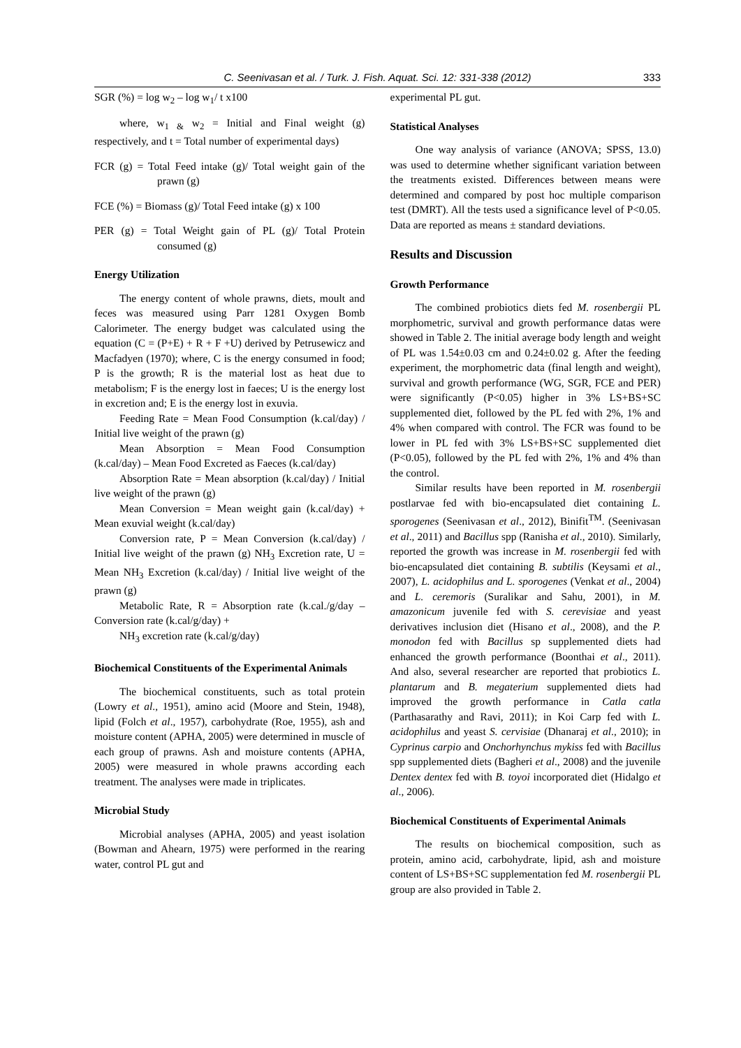C. Seenivasan et al. / Turk. J. Fish. Aquat. Sci. 12: 331-338 (2012) 333
SGR (%) = log w<sub>2</sub> – log w<sub>1</sub>/ t x100
where, w<sub>1 &</sub> w<sub>2</sub> = Initial and Final weight (g) respectively, and t = Total number of experimental days)
FCR (g) = Total Feed intake (g)/ Total weight gain of the prawn (g)
FCE (%) = Biomass (g)/ Total Feed intake (g) x 100
PER (g) = Total Weight gain of PL (g)/ Total Protein consumed (g)
Energy Utilization
The energy content of whole prawns, diets, moult and feces was measured using Parr 1281 Oxygen Bomb Calorimeter. The energy budget was calculated using the equation (C = (P+E) + R + F +U) derived by Petrusewicz and Macfadyen (1970); where, C is the energy consumed in food; P is the growth; R is the material lost as heat due to metabolism; F is the energy lost in faeces; U is the energy lost in excretion and; E is the energy lost in exuvia.
Feeding Rate = Mean Food Consumption (k.cal/day) / Initial live weight of the prawn (g)
Mean Absorption = Mean Food Consumption (k.cal/day) – Mean Food Excreted as Faeces (k.cal/day)
Absorption Rate = Mean absorption (k.cal/day) / Initial live weight of the prawn (g)
Mean Conversion = Mean weight gain (k.cal/day) + Mean exuvial weight (k.cal/day)
Conversion rate, P = Mean Conversion (k.cal/day) / Initial live weight of the prawn (g) NH<sub>3</sub> Excretion rate, U = Mean NH<sub>3</sub> Excretion (k.cal/day) / Initial live weight of the prawn (g)
Metabolic Rate, R = Absorption rate (k.cal./g/day – Conversion rate (k.cal/g/day) +
NH<sub>3</sub> excretion rate (k.cal/g/day)
Biochemical Constituents of the Experimental Animals
The biochemical constituents, such as total protein (Lowry et al., 1951), amino acid (Moore and Stein, 1948), lipid (Folch et al., 1957), carbohydrate (Roe, 1955), ash and moisture content (APHA, 2005) were determined in muscle of each group of prawns. Ash and moisture contents (APHA, 2005) were measured in whole prawns according each treatment. The analyses were made in triplicates.
Microbial Study
Microbial analyses (APHA, 2005) and yeast isolation (Bowman and Ahearn, 1975) were performed in the rearing water, control PL gut and
experimental PL gut.
Statistical Analyses
One way analysis of variance (ANOVA; SPSS, 13.0) was used to determine whether significant variation between the treatments existed. Differences between means were determined and compared by post hoc multiple comparison test (DMRT). All the tests used a significance level of P<0.05. Data are reported as means ± standard deviations.
Results and Discussion
Growth Performance
The combined probiotics diets fed M. rosenbergii PL morphometric, survival and growth performance datas were showed in Table 2. The initial average body length and weight of PL was 1.54±0.03 cm and 0.24±0.02 g. After the feeding experiment, the morphometric data (final length and weight), survival and growth performance (WG, SGR, FCE and PER) were significantly (P<0.05) higher in 3% LS+BS+SC supplemented diet, followed by the PL fed with 2%, 1% and 4% when compared with control. The FCR was found to be lower in PL fed with 3% LS+BS+SC supplemented diet (P<0.05), followed by the PL fed with 2%, 1% and 4% than the control.
Similar results have been reported in M. rosenbergii postlarvae fed with bio-encapsulated diet containing L. sporogenes (Seenivasan et al., 2012), Binifit<sup>TM</sup>. (Seenivasan et al., 2011) and Bacillus spp (Ranisha et al., 2010). Similarly, reported the growth was increase in M. rosenbergii fed with bio-encapsulated diet containing B. subtilis (Keysami et al., 2007), L. acidophilus and L. sporogenes (Venkat et al., 2004) and L. ceremoris (Suralikar and Sahu, 2001), in M. amazonicum juvenile fed with S. cerevisiae and yeast derivatives inclusion diet (Hisano et al., 2008), and the P. monodon fed with Bacillus sp supplemented diets had enhanced the growth performance (Boonthai et al., 2011). And also, several researcher are reported that probiotics L. plantarum and B. megaterium supplemented diets had improved the growth performance in Catla catla (Parthasarathy and Ravi, 2011); in Koi Carp fed with L. acidophilus and yeast S. cervisiae (Dhanaraj et al., 2010); in Cyprinus carpio and Onchorhynchus mykiss fed with Bacillus spp supplemented diets (Bagheri et al., 2008) and the juvenile Dentex dentex fed with B. toyoi incorporated diet (Hidalgo et al., 2006).
Biochemical Constituents of Experimental Animals
The results on biochemical composition, such as protein, amino acid, carbohydrate, lipid, ash and moisture content of LS+BS+SC supplementation fed M. rosenbergii PL group are also provided in Table 2.